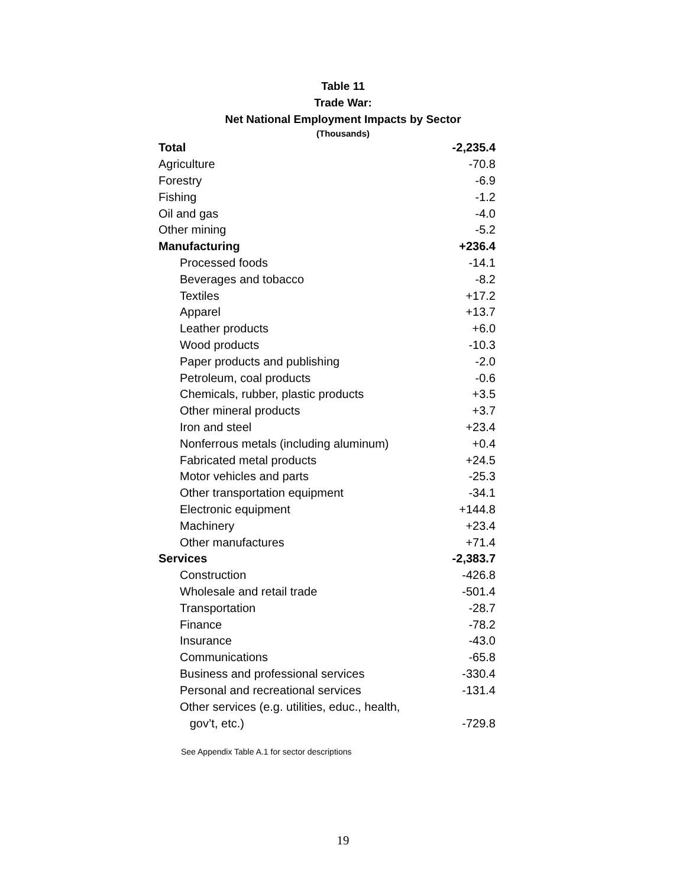Table 11
Trade War:
Net National Employment Impacts by Sector
(Thousands)
| Total | -2,235.4 |
| Agriculture | -70.8 |
| Forestry | -6.9 |
| Fishing | -1.2 |
| Oil and gas | -4.0 |
| Other mining | -5.2 |
| Manufacturing | +236.4 |
| Processed foods | -14.1 |
| Beverages and tobacco | -8.2 |
| Textiles | +17.2 |
| Apparel | +13.7 |
| Leather products | +6.0 |
| Wood products | -10.3 |
| Paper products and publishing | -2.0 |
| Petroleum, coal products | -0.6 |
| Chemicals, rubber, plastic products | +3.5 |
| Other mineral products | +3.7 |
| Iron and steel | +23.4 |
| Nonferrous metals (including aluminum) | +0.4 |
| Fabricated metal products | +24.5 |
| Motor vehicles and parts | -25.3 |
| Other transportation equipment | -34.1 |
| Electronic equipment | +144.8 |
| Machinery | +23.4 |
| Other manufactures | +71.4 |
| Services | -2,383.7 |
| Construction | -426.8 |
| Wholesale and retail trade | -501.4 |
| Transportation | -28.7 |
| Finance | -78.2 |
| Insurance | -43.0 |
| Communications | -65.8 |
| Business and professional services | -330.4 |
| Personal and recreational services | -131.4 |
| Other services (e.g. utilities, educ., health, gov’t, etc.) | -729.8 |
See Appendix Table A.1 for sector descriptions
19